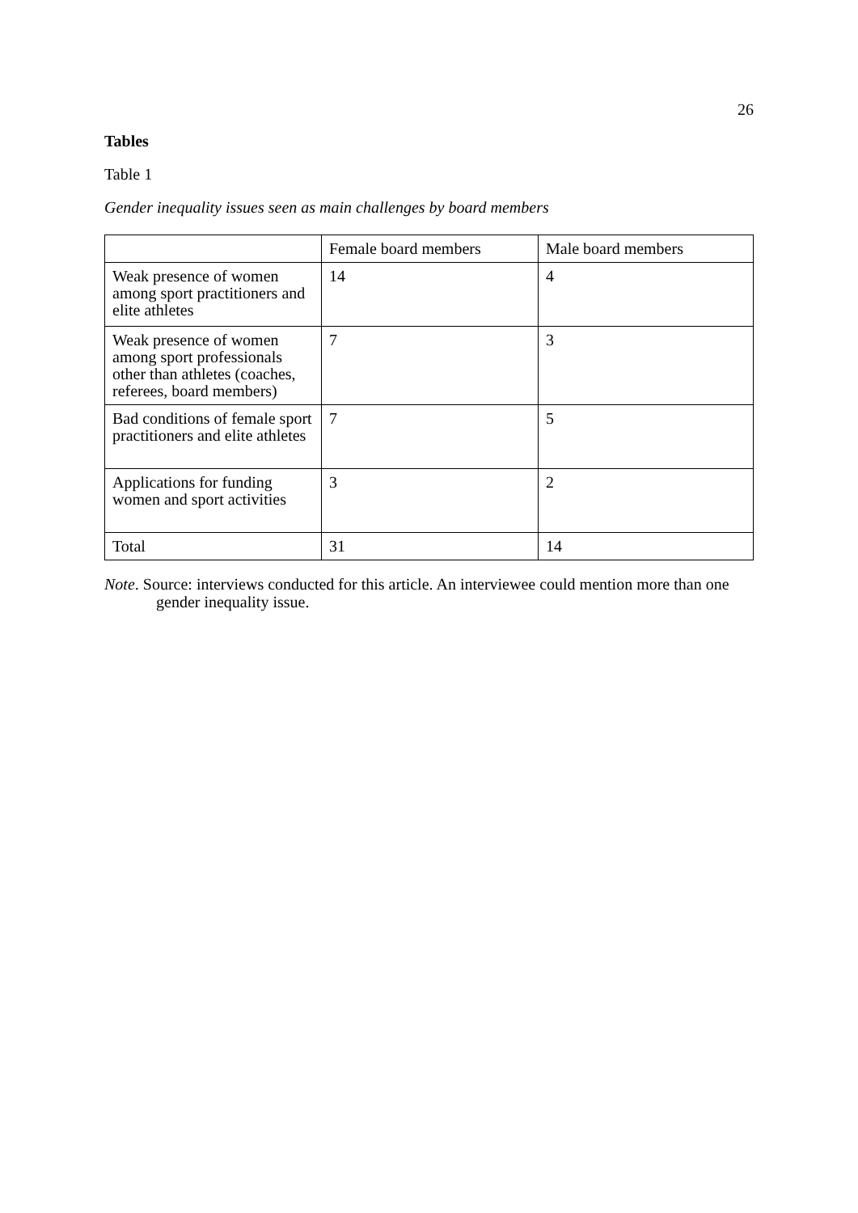26
Tables
Table 1
Gender inequality issues seen as main challenges by board members
| | Female board members | Male board members |
| Weak presence of women among sport practitioners and elite athletes | 14 | 4 |
| Weak presence of women among sport professionals other than athletes (coaches, referees, board members) | 7 | 3 |
| Bad conditions of female sport practitioners and elite athletes | 7 | 5 |
| Applications for funding women and sport activities | 3 | 2 |
| Total | 31 | 14 |
Note. Source: interviews conducted for this article. An interviewee could mention more than one gender inequality issue.